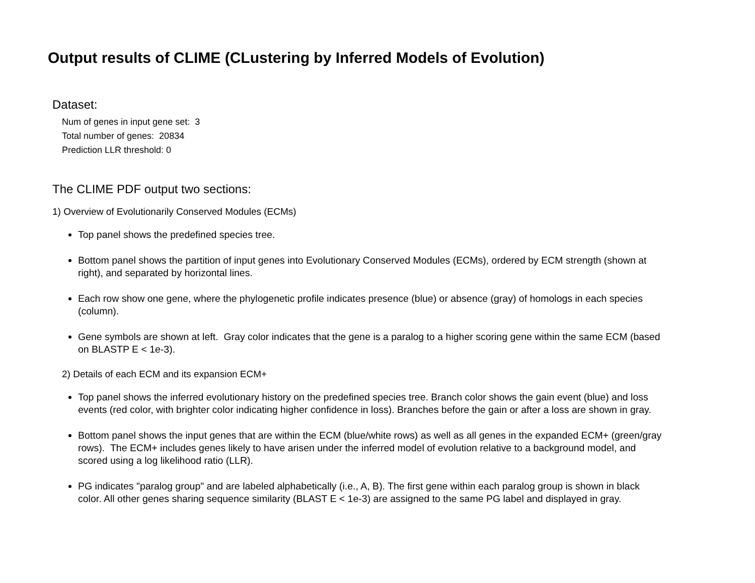Output results of CLIME (CLustering by Inferred Models of Evolution)
Dataset:
Num of genes in input gene set: 3
Total number of genes: 20834
Prediction LLR threshold: 0
The CLIME PDF output two sections:
1) Overview of Evolutionarily Conserved Modules (ECMs)
Top panel shows the predefined species tree.
Bottom panel shows the partition of input genes into Evolutionary Conserved Modules (ECMs), ordered by ECM strength (shown at right), and separated by horizontal lines.
Each row show one gene, where the phylogenetic profile indicates presence (blue) or absence (gray) of homologs in each species (column).
Gene symbols are shown at left. Gray color indicates that the gene is a paralog to a higher scoring gene within the same ECM (based on BLASTP E < 1e-3).
2) Details of each ECM and its expansion ECM+
Top panel shows the inferred evolutionary history on the predefined species tree. Branch color shows the gain event (blue) and loss events (red color, with brighter color indicating higher confidence in loss). Branches before the gain or after a loss are shown in gray.
Bottom panel shows the input genes that are within the ECM (blue/white rows) as well as all genes in the expanded ECM+ (green/gray rows). The ECM+ includes genes likely to have arisen under the inferred model of evolution relative to a background model, and scored using a log likelihood ratio (LLR).
PG indicates "paralog group" and are labeled alphabetically (i.e., A, B). The first gene within each paralog group is shown in black color. All other genes sharing sequence similarity (BLAST E < 1e-3) are assigned to the same PG label and displayed in gray.